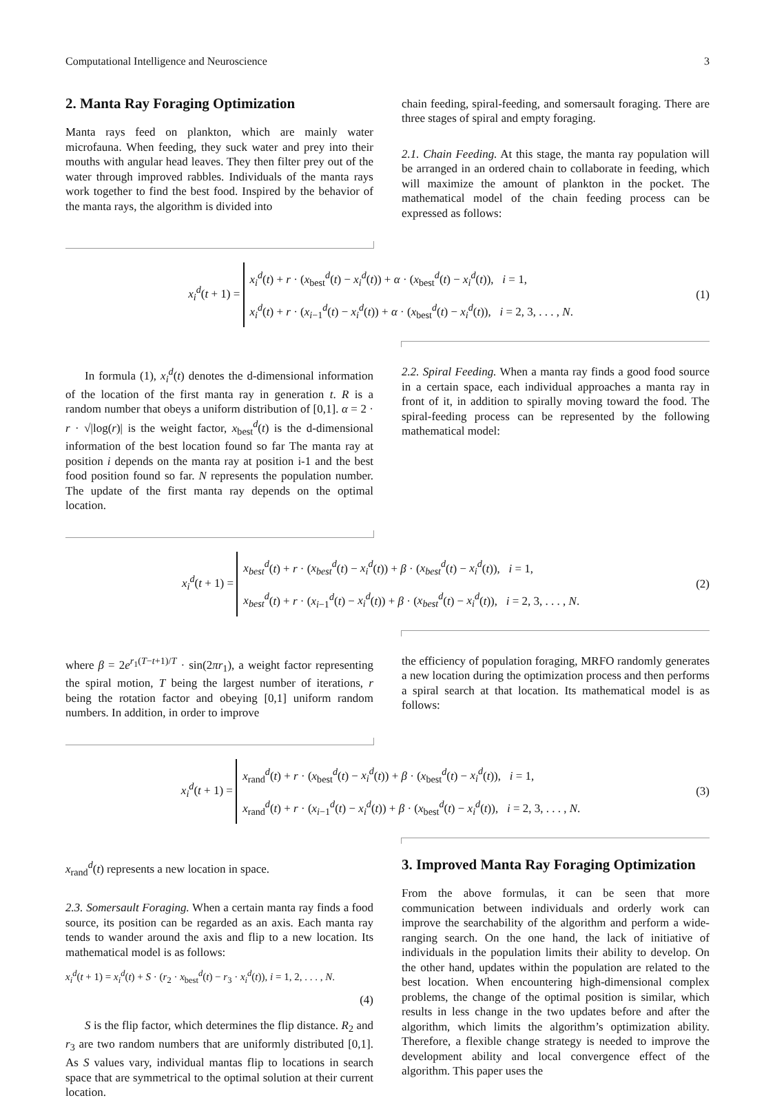Computational Intelligence and Neuroscience 3
2. Manta Ray Foraging Optimization
Manta rays feed on plankton, which are mainly water microfauna. When feeding, they suck water and prey into their mouths with angular head leaves. They then filter prey out of the water through improved rabbles. Individuals of the manta rays work together to find the best food. Inspired by the behavior of the manta rays, the algorithm is divided into
chain feeding, spiral-feeding, and somersault foraging. There are three stages of spiral and empty foraging.
2.1. Chain Feeding. At this stage, the manta ray population will be arranged in an ordered chain to collaborate in feeding, which will maximize the amount of plankton in the pocket. The mathematical model of the chain feeding process can be expressed as follows:
x<sub>i</sub><sup>d</sup>(t + 1) = x<sub>i</sub><sup>d</sup>(t) + r · (x<sub>best</sub><sup>d</sup>(t) − x<sub>i</sub><sup>d</sup>(t)) + α · (x<sub>best</sub><sup>d</sup>(t) − x<sub>i</sub><sup>d</sup>(t)), i = 1,
x<sub>i</sub><sup>d</sup>(t) + r · (x<sub>i−1</sub><sup>d</sup>(t) − x<sub>i</sub><sup>d</sup>(t)) + α · (x<sub>best</sub><sup>d</sup>(t) − x<sub>i</sub><sup>d</sup>(t)), i = 2, 3, . . . , N.
(1)
In formula (1), x<sub>i</sub><sup>d</sup>(t) denotes the d-dimensional information of the location of the first manta ray in generation t. R is a random number that obeys a uniform distribution of [0,1]. α = 2 · r · √|log(r)| is the weight factor, x<sub>best</sub><sup>d</sup>(t) is the d-dimensional information of the best location found so far The manta ray at position i depends on the manta ray at position i-1 and the best food position found so far. N represents the population number. The update of the first manta ray depends on the optimal location.
2.2. Spiral Feeding. When a manta ray finds a good food source in a certain space, each individual approaches a manta ray in front of it, in addition to spirally moving toward the food. The spiral-feeding process can be represented by the following mathematical model:
x<sub>i</sub><sup>d</sup>(t + 1) = x<sub>best</sub><sup>d</sup>(t) + r · (x<sub>best</sub><sup>d</sup>(t) − x<sub>i</sub><sup>d</sup>(t)) + β · (x<sub>best</sub><sup>d</sup>(t) − x<sub>i</sub><sup>d</sup>(t)), i = 1,
x<sub>best</sub><sup>d</sup>(t) + r · (x<sub>i−1</sub><sup>d</sup>(t) − x<sub>i</sub><sup>d</sup>(t)) + β · (x<sub>best</sub><sup>d</sup>(t) − x<sub>i</sub><sup>d</sup>(t)), i = 2, 3, . . . , N.
(2)
where β = 2e<sup>r<sub>1</sub>(T−t+1)/T</sup> · sin(2πr<sub>1</sub>), a weight factor representing the spiral motion, T being the largest number of iterations, r being the rotation factor and obeying [0,1] uniform random numbers. In addition, in order to improve
the efficiency of population foraging, MRFO randomly generates a new location during the optimization process and then performs a spiral search at that location. Its mathematical model is as follows:
x<sub>i</sub><sup>d</sup>(t + 1) = x<sub>rand</sub><sup>d</sup>(t) + r · (x<sub>best</sub><sup>d</sup>(t) − x<sub>i</sub><sup>d</sup>(t)) + β · (x<sub>best</sub><sup>d</sup>(t) − x<sub>i</sub><sup>d</sup>(t)), i = 1,
x<sub>rand</sub><sup>d</sup>(t) + r · (x<sub>i−1</sub><sup>d</sup>(t) − x<sub>i</sub><sup>d</sup>(t)) + β · (x<sub>best</sub><sup>d</sup>(t) − x<sub>i</sub><sup>d</sup>(t)), i = 2, 3, . . . , N.
(3)
x<sub>rand</sub><sup>d</sup>(t) represents a new location in space.
2.3. Somersault Foraging. When a certain manta ray finds a food source, its position can be regarded as an axis. Each manta ray tends to wander around the axis and flip to a new location. Its mathematical model is as follows:
x<sub>i</sub><sup>d</sup>(t + 1) = x<sub>i</sub><sup>d</sup>(t) + S · (r<sub>2</sub> · x<sub>best</sub><sup>d</sup>(t) − r<sub>3</sub> · x<sub>i</sub><sup>d</sup>(t)), i = 1, 2, . . . , N.
(4)
S is the flip factor, which determines the flip distance. R<sub>2</sub> and r<sub>3</sub> are two random numbers that are uniformly distributed [0,1]. As S values vary, individual mantas flip to locations in search space that are symmetrical to the optimal solution at their current location.
3. Improved Manta Ray Foraging Optimization
From the above formulas, it can be seen that more communication between individuals and orderly work can improve the searchability of the algorithm and perform a wide-ranging search. On the one hand, the lack of initiative of individuals in the population limits their ability to develop. On the other hand, updates within the population are related to the best location. When encountering high-dimensional complex problems, the change of the optimal position is similar, which results in less change in the two updates before and after the algorithm, which limits the algorithm’s optimization ability. Therefore, a flexible change strategy is needed to improve the development ability and local convergence effect of the algorithm. This paper uses the